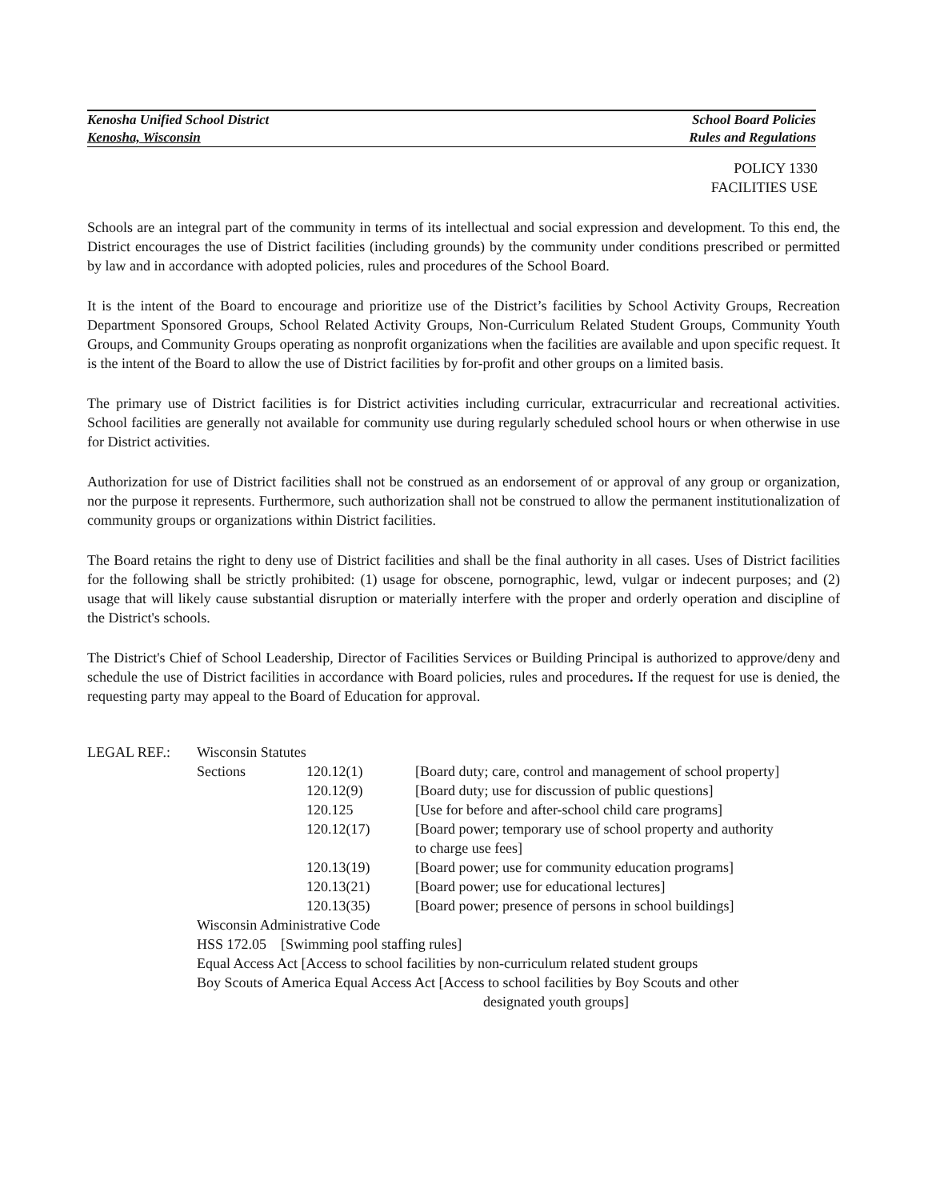Kenosha Unified School District School Board Policies
Kenosha, Wisconsin Rules and Regulations
POLICY 1330
FACILITIES USE
Schools are an integral part of the community in terms of its intellectual and social expression and development. To this end, the District encourages the use of District facilities (including grounds) by the community under conditions prescribed or permitted by law and in accordance with adopted policies, rules and procedures of the School Board.
It is the intent of the Board to encourage and prioritize use of the District’s facilities by School Activity Groups, Recreation Department Sponsored Groups, School Related Activity Groups, Non-Curriculum Related Student Groups, Community Youth Groups, and Community Groups operating as nonprofit organizations when the facilities are available and upon specific request. It is the intent of the Board to allow the use of District facilities by for-profit and other groups on a limited basis.
The primary use of District facilities is for District activities including curricular, extracurricular and recreational activities. School facilities are generally not available for community use during regularly scheduled school hours or when otherwise in use for District activities.
Authorization for use of District facilities shall not be construed as an endorsement of or approval of any group or organization, nor the purpose it represents. Furthermore, such authorization shall not be construed to allow the permanent institutionalization of community groups or organizations within District facilities.
The Board retains the right to deny use of District facilities and shall be the final authority in all cases. Uses of District facilities for the following shall be strictly prohibited: (1) usage for obscene, pornographic, lewd, vulgar or indecent purposes; and (2) usage that will likely cause substantial disruption or materially interfere with the proper and orderly operation and discipline of the District's schools.
The District's Chief of School Leadership, Director of Facilities Services or Building Principal is authorized to approve/deny and schedule the use of District facilities in accordance with Board policies, rules and procedures. If the request for use is denied, the requesting party may appeal to the Board of Education for approval.
| LEGAL REF.: | Wisconsin Statutes | | |
| | Sections | 120.12(1) | [Board duty; care, control and management of school property] |
| | | 120.12(9) | [Board duty; use for discussion of public questions] |
| | | 120.125 | [Use for before and after-school child care programs] |
| | | 120.12(17) | [Board power; temporary use of school property and authority to charge use fees] |
| | | 120.13(19) | [Board power; use for community education programs] |
| | | 120.13(21) | [Board power; use for educational lectures] |
| | | 120.13(35) | [Board power; presence of persons in school buildings] |
| | Wisconsin Administrative Code | | |
| | HSS 172.05 [Swimming pool staffing rules] | | |
| | Equal Access Act [Access to school facilities by non-curriculum related student groups | | |
| | Boy Scouts of America Equal Access Act [Access to school facilities by Boy Scouts and other designated youth groups] | | |